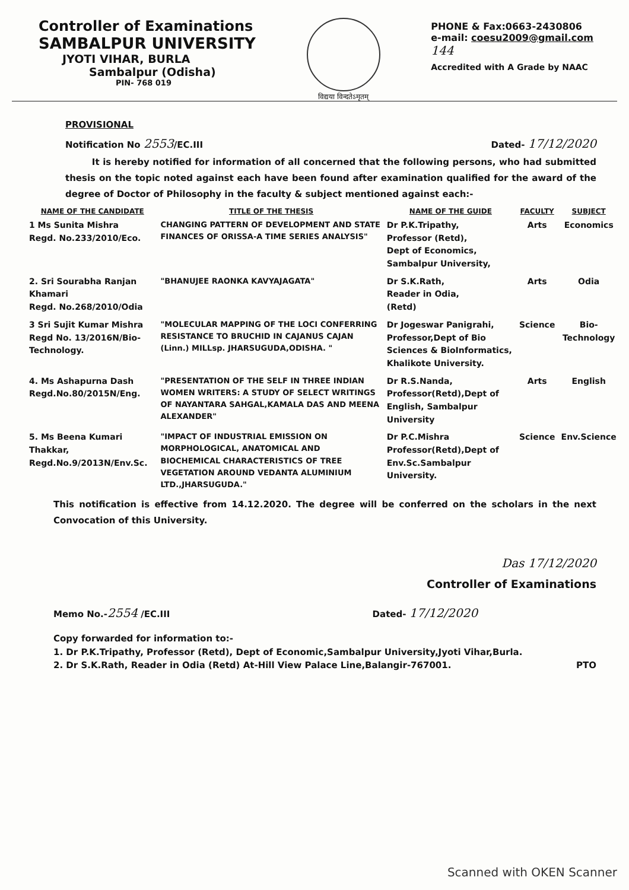Controller of Examinations
SAMBALPUR UNIVERSITY
JYOTI VIHAR, BURLA
Sambalpur (Odisha)
PIN- 768 019
विद्यया विन्दतेऽमृतम्
PHONE & Fax:0663-2430806
e-mail: coesu2009@gmail.com
144
Accredited with A Grade by NAAC
PROVISIONAL
Notification No 2553/EC.III Dated- 17/12/2020
It is hereby notified for information of all concerned that the following persons, who had submitted thesis on the topic noted against each have been found after examination qualified for the award of the degree of Doctor of Philosophy in the faculty & subject mentioned against each:-
| NAME OF THE CANDIDATE | TITLE OF THE THESIS | NAME OF THE GUIDE | FACULTY | SUBJECT |
| --- | --- | --- | --- | --- |
| 1 Ms Sunita Mishra Regd. No.233/2010/Eco. | CHANGING PATTERN OF DEVELOPMENT AND STATE FINANCES OF ORISSA-A TIME SERIES ANALYSIS" | Dr P.K.Tripathy, Professor (Retd), Dept of Economics, Sambalpur University, | Arts | Economics |
| 2. Sri Sourabha Ranjan Khamari Regd. No.268/2010/Odia | "BHANUJEE RAONKA KAVYAJAGATA" | Dr S.K.Rath, Reader in Odia, (Retd) | Arts | Odia |
| 3 Sri Sujit Kumar Mishra Regd No. 13/2016N/Bio-Technology. | "MOLECULAR MAPPING OF THE LOCI CONFERRING RESISTANCE TO BRUCHID IN CAJANUS CAJAN (Linn.) MILLsp. JHARSUGUDA,ODISHA. " | Dr Jogeswar Panigrahi, Professor,Dept of Bio Sciences & BioInformatics, Khalikote University. | Science | Bio-Technology |
| 4. Ms Ashapurna Dash Regd.No.80/2015N/Eng. | "PRESENTATION OF THE SELF IN THREE INDIAN WOMEN WRITERS: A STUDY OF SELECT WRITINGS OF NAYANTARA SAHGAL,KAMALA DAS AND MEENA ALEXANDER" | Dr R.S.Nanda, Professor(Retd),Dept of English, Sambalpur University | Arts | English |
| 5. Ms Beena Kumari Thakkar, Regd.No.9/2013N/Env.Sc. | "IMPACT OF INDUSTRIAL EMISSION ON MORPHOLOGICAL, ANATOMICAL AND BIOCHEMICAL CHARACTERISTICS OF TREE VEGETATION AROUND VEDANTA ALUMINIUM LTD.,JHARSUGUDA." | Dr P.C.Mishra Professor(Retd),Dept of Env.Sc.Sambalpur University. | Science | Env.Science |
This notification is effective from 14.12.2020. The degree will be conferred on the scholars in the next Convocation of this University.
Das 17/12/2020
Controller of Examinations
Memo No.-2554 /EC.III Dated- 17/12/2020
Copy forwarded for information to:-
1. Dr P.K.Tripathy, Professor (Retd), Dept of Economic,Sambalpur University,Jyoti Vihar,Burla.
2. Dr S.K.Rath, Reader in Odia (Retd) At-Hill View Palace Line,Balangir-767001. PTO
Scanned with OKEN Scanner